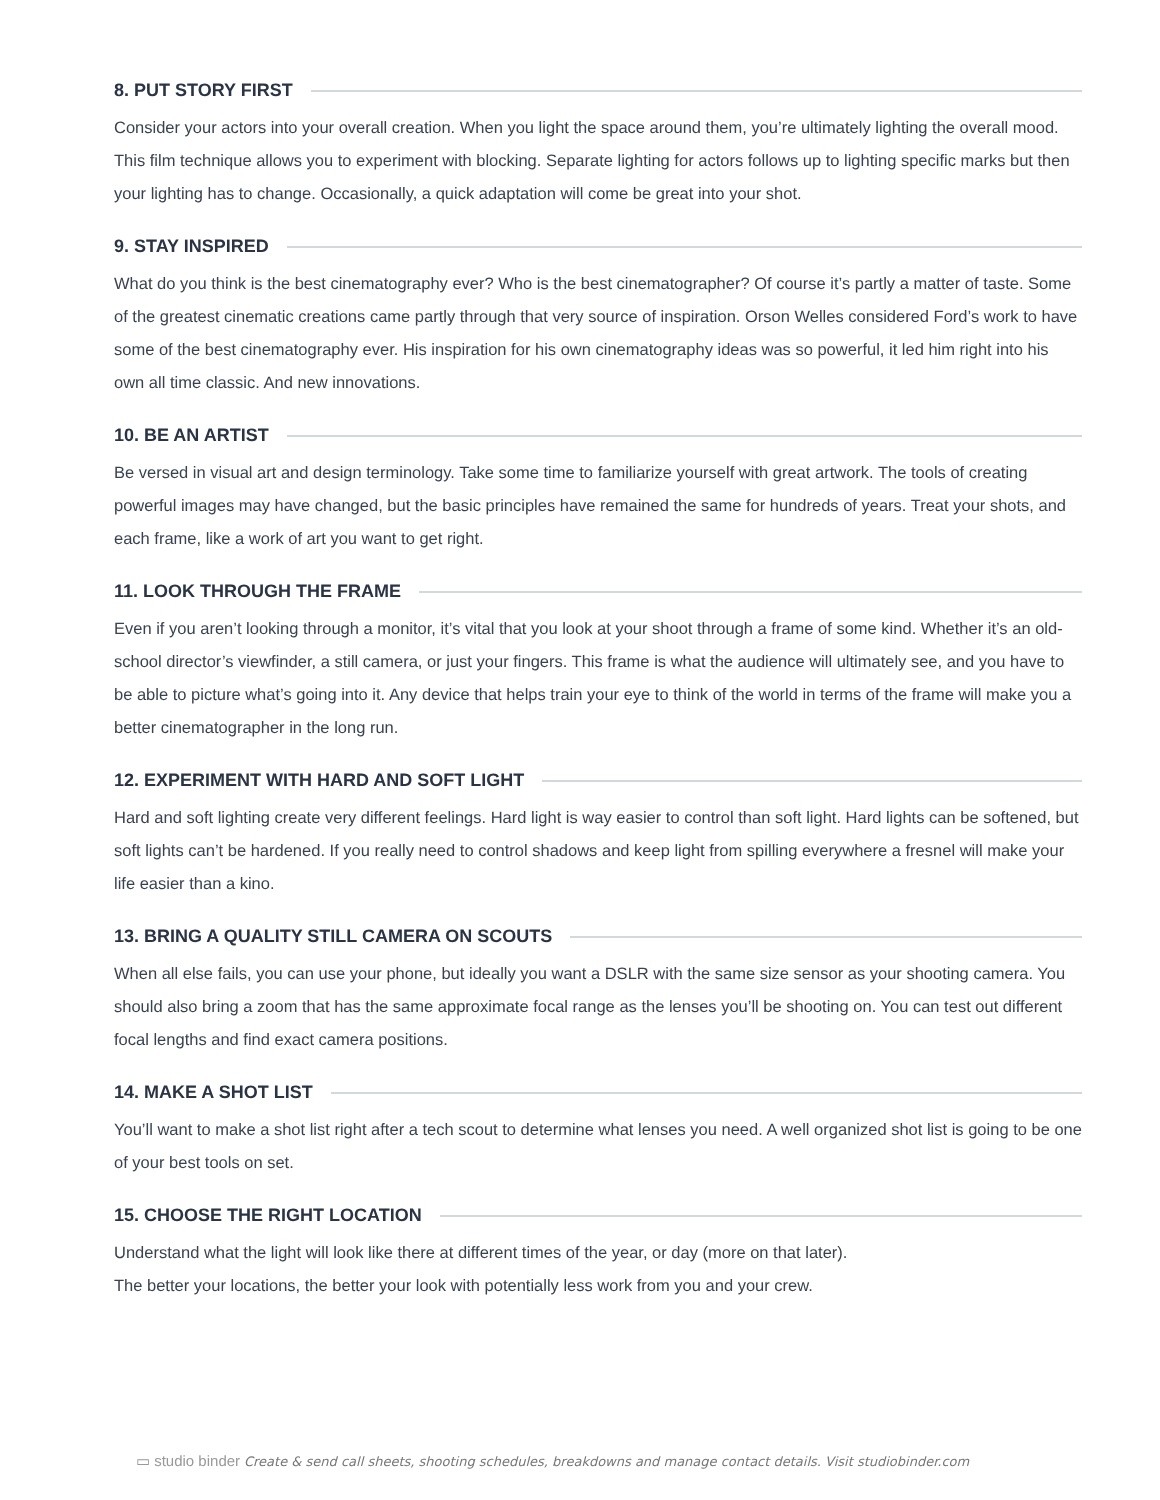8. PUT STORY FIRST
Consider your actors into your overall creation. When you light the space around them, you’re ultimately lighting the overall mood. This film technique allows you to experiment with blocking. Separate lighting for actors follows up to lighting specific marks but then your lighting has to change. Occasionally, a quick adaptation will come be great into your shot.
9. STAY INSPIRED
What do you think is the best cinematography ever? Who is the best cinematographer? Of course it’s partly a matter of taste. Some of the greatest cinematic creations came partly through that very source of inspiration. Orson Welles considered Ford’s work to have some of the best cinematography ever. His inspiration for his own cinematography ideas was so powerful, it led him right into his own all time classic. And new innovations.
10. BE AN ARTIST
Be versed in visual art and design terminology. Take some time to familiarize yourself with great artwork. The tools of creating powerful images may have changed, but the basic principles have remained the same for hundreds of years. Treat your shots, and each frame, like a work of art you want to get right.
11. LOOK THROUGH THE FRAME
Even if you aren’t looking through a monitor, it’s vital that you look at your shoot through a frame of some kind. Whether it’s an old-school director’s viewfinder, a still camera, or just your fingers. This frame is what the audience will ultimately see, and you have to be able to picture what’s going into it. Any device that helps train your eye to think of the world in terms of the frame will make you a better cinematographer in the long run.
12. EXPERIMENT WITH HARD AND SOFT LIGHT
Hard and soft lighting create very different feelings. Hard light is way easier to control than soft light. Hard lights can be softened, but soft lights can’t be hardened. If you really need to control shadows and keep light from spilling everywhere a fresnel will make your life easier than a kino.
13. BRING A QUALITY STILL CAMERA ON SCOUTS
When all else fails, you can use your phone, but ideally you want a DSLR with the same size sensor as your shooting camera. You should also bring a zoom that has the same approximate focal range as the lenses you’ll be shooting on. You can test out different focal lengths and find exact camera positions.
14. MAKE A SHOT LIST
You’ll want to make a shot list right after a tech scout to determine what lenses you need. A well organized shot list is going to be one of your best tools on set.
15. CHOOSE THE RIGHT LOCATION
Understand what the light will look like there at different times of the year, or day (more on that later).
The better your locations, the better your look with potentially less work from you and your crew.
▭ studio binder Create & send call sheets, shooting schedules, breakdowns and manage contact details. Visit studiobinder.com